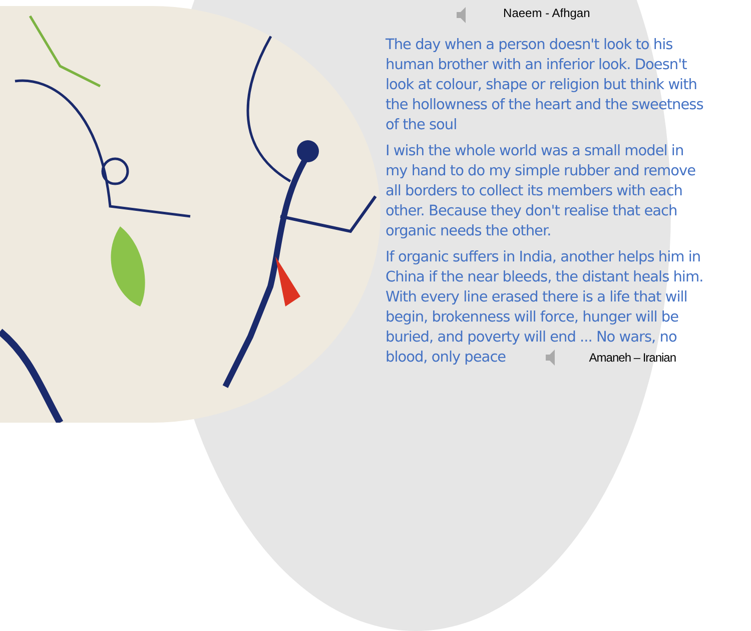Naeem - Afhgan
The day when a person doesn't look to his human brother with an inferior look. Doesn't look at colour, shape or religion but think with the hollowness of the heart and the sweetness of the soul
I wish the whole world was a small model in my hand to do my simple rubber and remove all borders to collect its members with each other. Because they don't realise that each organic needs the other.
If organic suffers in India, another helps him in China if the near bleeds, the distant heals him. With every line erased there is a life that will begin, brokenness will force, hunger will be buried, and poverty will end ... No wars, no blood, only peace Amaneh – Iranian